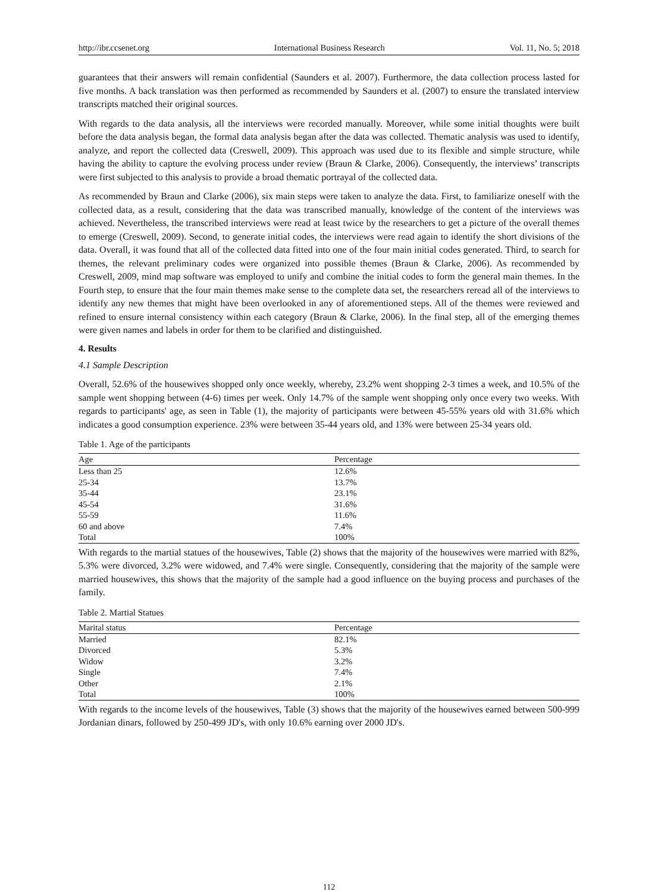http://ibr.ccsenet.org International Business Research Vol. 11, No. 5; 2018
guarantees that their answers will remain confidential (Saunders et al. 2007). Furthermore, the data collection process lasted for five months. A back translation was then performed as recommended by Saunders et al. (2007) to ensure the translated interview transcripts matched their original sources.
With regards to the data analysis, all the interviews were recorded manually. Moreover, while some initial thoughts were built before the data analysis began, the formal data analysis began after the data was collected. Thematic analysis was used to identify, analyze, and report the collected data (Creswell, 2009). This approach was used due to its flexible and simple structure, while having the ability to capture the evolving process under review (Braun & Clarke, 2006). Consequently, the interviews’ transcripts were first subjected to this analysis to provide a broad thematic portrayal of the collected data.
As recommended by Braun and Clarke (2006), six main steps were taken to analyze the data. First, to familiarize oneself with the collected data, as a result, considering that the data was transcribed manually, knowledge of the content of the interviews was achieved. Nevertheless, the transcribed interviews were read at least twice by the researchers to get a picture of the overall themes to emerge (Creswell, 2009). Second, to generate initial codes, the interviews were read again to identify the short divisions of the data. Overall, it was found that all of the collected data fitted into one of the four main initial codes generated. Third, to search for themes, the relevant preliminary codes were organized into possible themes (Braun & Clarke, 2006). As recommended by Creswell, 2009, mind map software was employed to unify and combine the initial codes to form the general main themes. In the Fourth step, to ensure that the four main themes make sense to the complete data set, the researchers reread all of the interviews to identify any new themes that might have been overlooked in any of aforementioned steps. All of the themes were reviewed and refined to ensure internal consistency within each category (Braun & Clarke, 2006). In the final step, all of the emerging themes were given names and labels in order for them to be clarified and distinguished.
4. Results
4.1 Sample Description
Overall, 52.6% of the housewives shopped only once weekly, whereby, 23.2% went shopping 2-3 times a week, and 10.5% of the sample went shopping between (4-6) times per week. Only 14.7% of the sample went shopping only once every two weeks. With regards to participants' age, as seen in Table (1), the majority of participants were between 45-55% years old with 31.6% which indicates a good consumption experience. 23% were between 35-44 years old, and 13% were between 25-34 years old.
Table 1. Age of the participants
| Age | Percentage |
| --- | --- |
| Less than 25 | 12.6% |
| 25-34 | 13.7% |
| 35-44 | 23.1% |
| 45-54 | 31.6% |
| 55-59 | 11.6% |
| 60 and above | 7.4% |
| Total | 100% |
With regards to the martial statues of the housewives, Table (2) shows that the majority of the housewives were married with 82%, 5.3% were divorced, 3.2% were widowed, and 7.4% were single. Consequently, considering that the majority of the sample were married housewives, this shows that the majority of the sample had a good influence on the buying process and purchases of the family.
Table 2. Martial Statues
| Marital status | Percentage |
| --- | --- |
| Married | 82.1% |
| Divorced | 5.3% |
| Widow | 3.2% |
| Single | 7.4% |
| Other | 2.1% |
| Total | 100% |
With regards to the income levels of the housewives, Table (3) shows that the majority of the housewives earned between 500-999 Jordanian dinars, followed by 250-499 JD's, with only 10.6% earning over 2000 JD's.
112